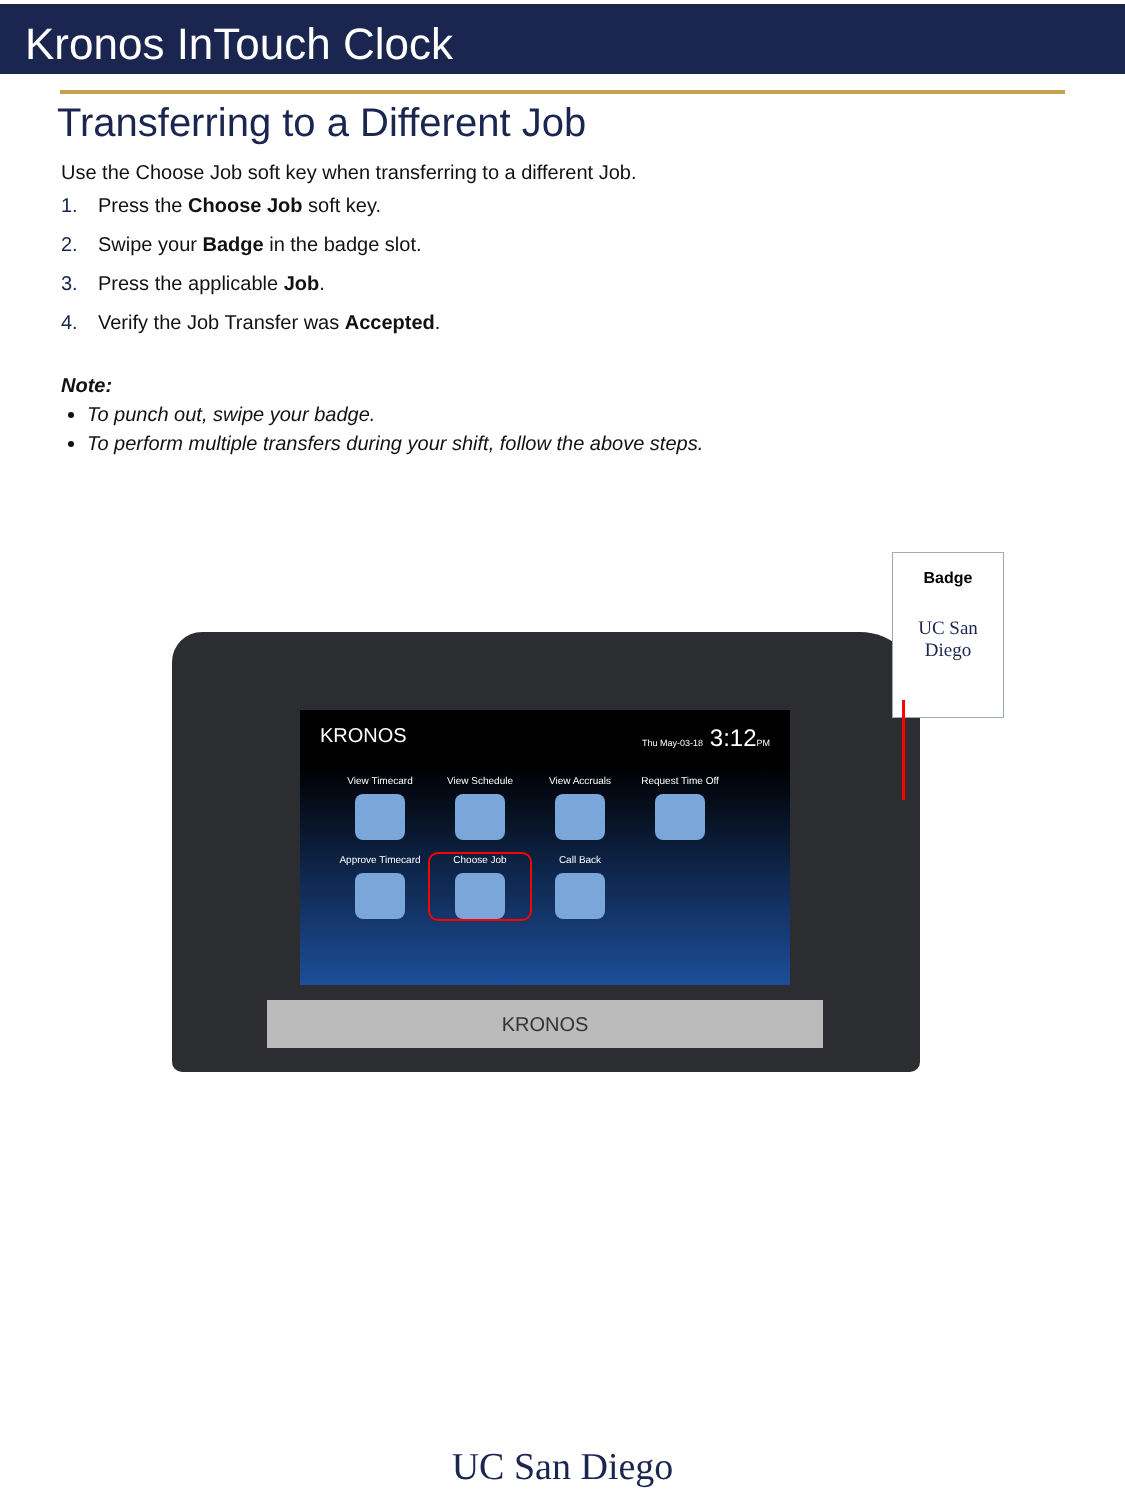Kronos InTouch Clock
Transferring to a Different Job
Use the Choose Job soft key when transferring to a different Job.
1. Press the Choose Job soft key.
2. Swipe your Badge in the badge slot.
3. Press the applicable Job.
4. Verify the Job Transfer was Accepted.
Note:
To punch out, swipe your badge.
To perform multiple transfers during your shift, follow the above steps.
KRONOS Thu May-03-18 3:12PM
View Timecard View Schedule View Accruals Request Time Off
Approve Timecard Choose Job Call Back
KRONOS
Badge
UC San Diego
UC San Diego